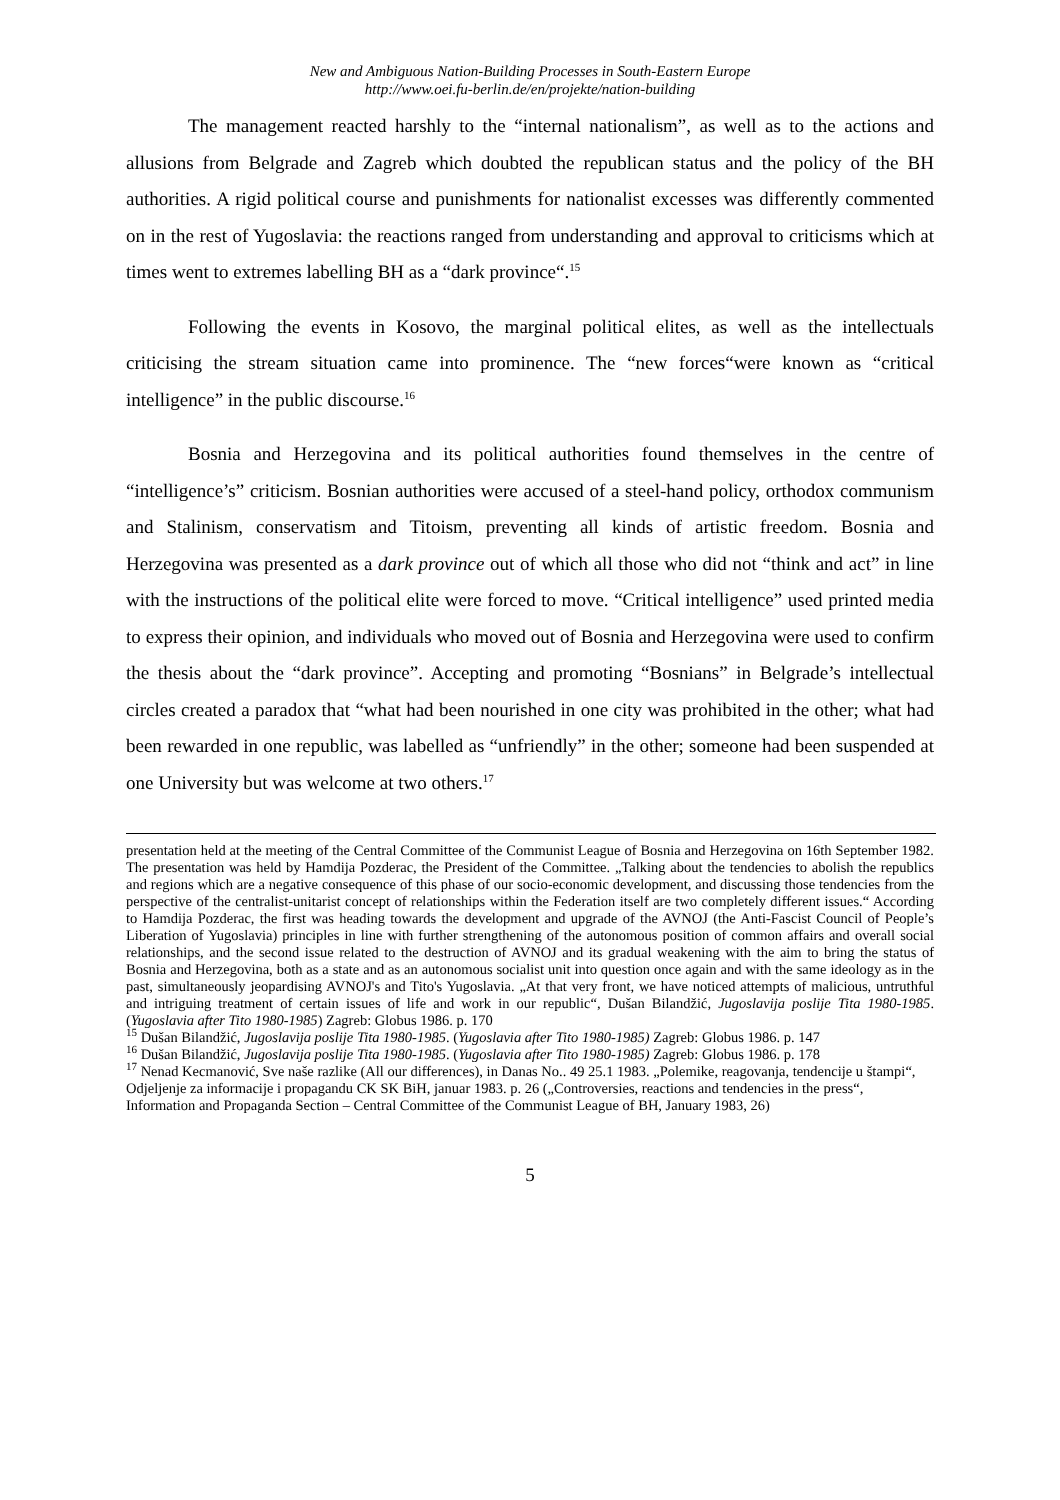New and Ambiguous Nation-Building Processes in South-Eastern Europe
http://www.oei.fu-berlin.de/en/projekte/nation-building
The management reacted harshly to the “internal nationalism”, as well as to the actions and allusions from Belgrade and Zagreb which doubted the republican status and the policy of the BH authorities. A rigid political course and punishments for nationalist excesses was differently commented on in the rest of Yugoslavia: the reactions ranged from understanding and approval to criticisms which at times went to extremes labelling BH as a “dark province“.<sup>15</sup>
Following the events in Kosovo, the marginal political elites, as well as the intellectuals criticising the stream situation came into prominence. The “new forces“were known as “critical intelligence” in the public discourse.<sup>16</sup>
Bosnia and Herzegovina and its political authorities found themselves in the centre of “intelligence’s” criticism. Bosnian authorities were accused of a steel-hand policy, orthodox communism and Stalinism, conservatism and Titoism, preventing all kinds of artistic freedom. Bosnia and Herzegovina was presented as a dark province out of which all those who did not “think and act” in line with the instructions of the political elite were forced to move. “Critical intelligence” used printed media to express their opinion, and individuals who moved out of Bosnia and Herzegovina were used to confirm the thesis about the “dark province”. Accepting and promoting “Bosnians” in Belgrade’s intellectual circles created a paradox that “what had been nourished in one city was prohibited in the other; what had been rewarded in one republic, was labelled as “unfriendly” in the other; someone had been suspended at one University but was welcome at two others.<sup>17</sup>
presentation held at the meeting of the Central Committee of the Communist League of Bosnia and Herzegovina on 16th September 1982. The presentation was held by Hamdija Pozderac, the President of the Committee. „Talking about the tendencies to abolish the republics and regions which are a negative consequence of this phase of our socio-economic development, and discussing those tendencies from the perspective of the centralist-unitarist concept of relationships within the Federation itself are two completely different issues.“ According to Hamdija Pozderac, the first was heading towards the development and upgrade of the AVNOJ (the Anti-Fascist Council of People’s Liberation of Yugoslavia) principles in line with further strengthening of the autonomous position of common affairs and overall social relationships, and the second issue related to the destruction of AVNOJ and its gradual weakening with the aim to bring the status of Bosnia and Herzegovina, both as a state and as an autonomous socialist unit into question once again and with the same ideology as in the past, simultaneously jeopardising AVNOJ's and Tito's Yugoslavia. „At that very front, we have noticed attempts of malicious, untruthful and intriguing treatment of certain issues of life and work in our republic“, Dušan Bilandžić, Jugoslavija poslije Tita 1980-1985. (Yugoslavia after Tito 1980-1985) Zagreb: Globus 1986. p. 170
<sup>15</sup> Dušan Bilandžić, Jugoslavija poslije Tita 1980-1985. (Yugoslavia after Tito 1980-1985) Zagreb: Globus 1986. p. 147
<sup>16</sup> Dušan Bilandžić, Jugoslavija poslije Tita 1980-1985. (Yugoslavia after Tito 1980-1985) Zagreb: Globus 1986. p. 178
<sup>17</sup> Nenad Kecmanović, Sve naše razlike (All our differences), in Danas No.. 49 25.1 1983. „Polemike, reagovanja, tendencije u štampi“, Odjeljenje za informacije i propagandu CK SK BiH, januar 1983. p. 26 („Controversies, reactions and tendencies in the press“, Information and Propaganda Section – Central Committee of the Communist League of BH, January 1983, 26)
5